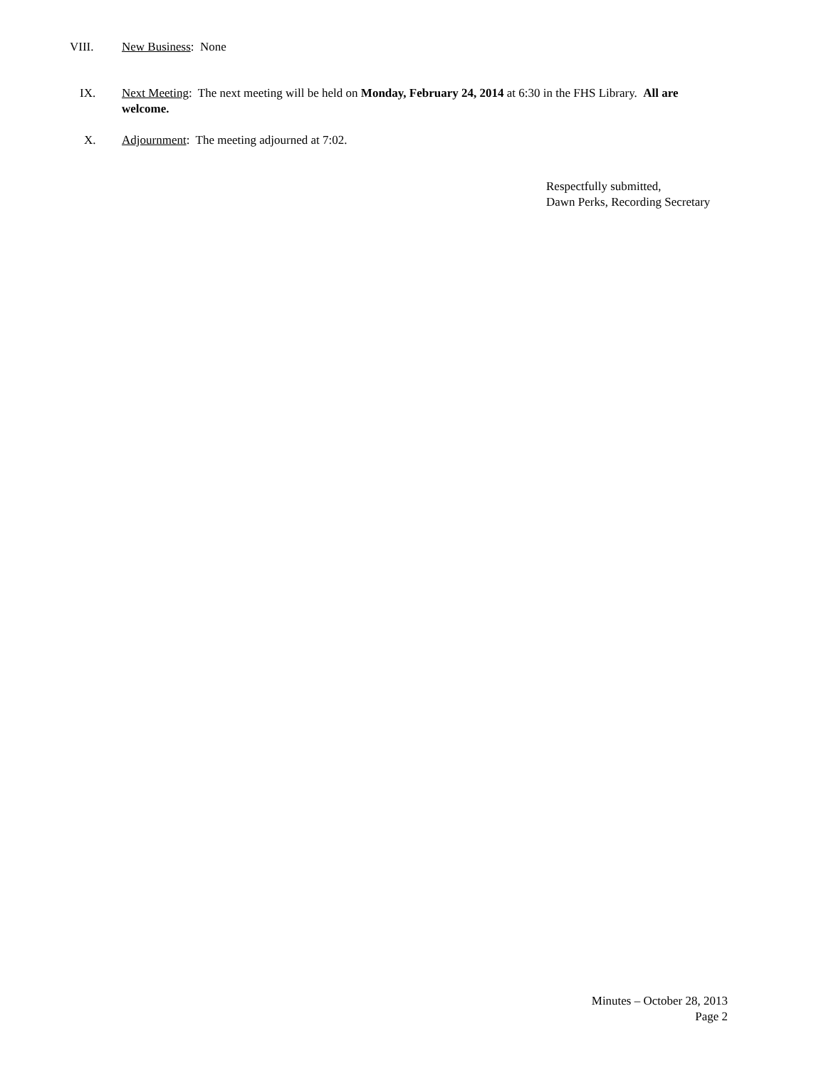VIII. New Business: None
IX. Next Meeting: The next meeting will be held on Monday, February 24, 2014 at 6:30 in the FHS Library. All are welcome.
X. Adjournment: The meeting adjourned at 7:02.
Respectfully submitted,
Dawn Perks, Recording Secretary
Minutes – October 28, 2013
Page 2